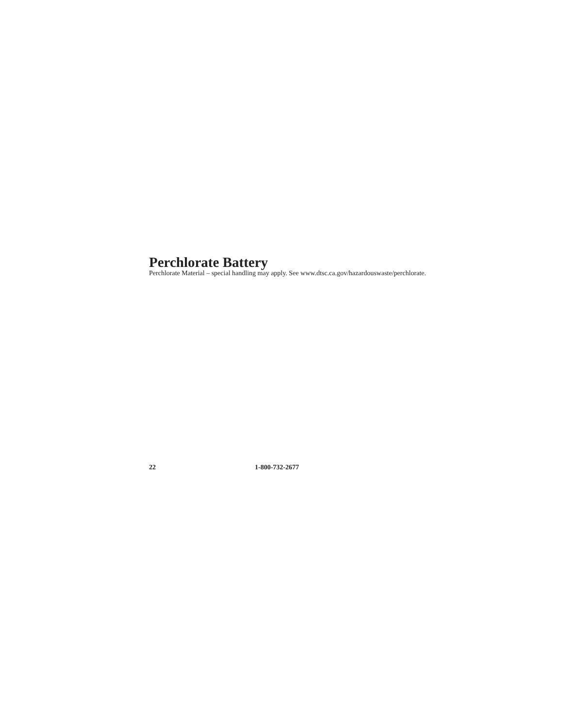Perchlorate Battery
Perchlorate Material – special handling may apply. See www.dtsc.ca.gov/hazardouswaste/perchlorate.
22 1-800-732-2677